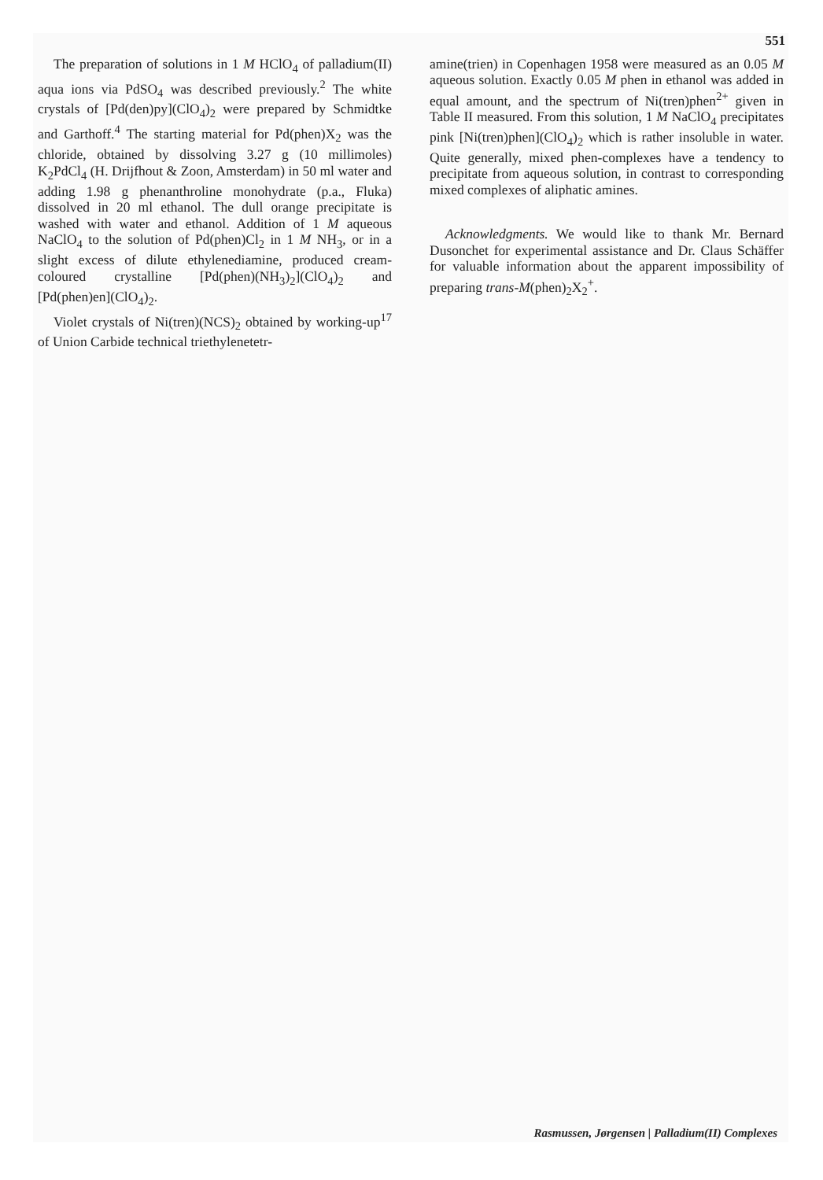551
The preparation of solutions in 1 M HClO<sub>4</sub> of palladium(II) aqua ions via PdSO<sub>4</sub> was described previously.<sup>2</sup> The white crystals of [Pd(den)py](ClO<sub>4</sub>)<sub>2</sub> were prepared by Schmidtke and Garthoff.<sup>4</sup> The starting material for Pd(phen)X<sub>2</sub> was the chloride, obtained by dissolving 3.27 g (10 millimoles) K<sub>2</sub>PdCl<sub>4</sub> (H. Drijfhout & Zoon, Amsterdam) in 50 ml water and adding 1.98 g phenanthroline monohydrate (p.a., Fluka) dissolved in 20 ml ethanol. The dull orange precipitate is washed with water and ethanol. Addition of 1 M aqueous NaClO<sub>4</sub> to the solution of Pd(phen)Cl<sub>2</sub> in 1 M NH<sub>3</sub>, or in a slight excess of dilute ethylenediamine, produced cream-coloured crystalline [Pd(phen)(NH<sub>3</sub>)<sub>2</sub>](ClO<sub>4</sub>)<sub>2</sub> and [Pd(phen)en](ClO<sub>4</sub>)<sub>2</sub>.
Violet crystals of Ni(tren)(NCS)<sub>2</sub> obtained by working-up<sup>17</sup> of Union Carbide technical triethylenetetr-
amine(trien) in Copenhagen 1958 were measured as an 0.05 M aqueous solution. Exactly 0.05 M phen in ethanol was added in equal amount, and the spectrum of Ni(tren)phen<sup>2+</sup> given in Table II measured. From this solution, 1 M NaClO<sub>4</sub> precipitates pink [Ni(tren)phen](ClO<sub>4</sub>)<sub>2</sub> which is rather insoluble in water. Quite generally, mixed phen-complexes have a tendency to precipitate from aqueous solution, in contrast to corresponding mixed complexes of aliphatic amines.
Acknowledgments. We would like to thank Mr. Bernard Dusonchet for experimental assistance and Dr. Claus Schäffer for valuable information about the apparent impossibility of preparing trans-M(phen)<sub>2</sub>X<sub>2</sub><sup>+</sup>.
Rasmussen, Jørgensen | Palladium(II) Complexes